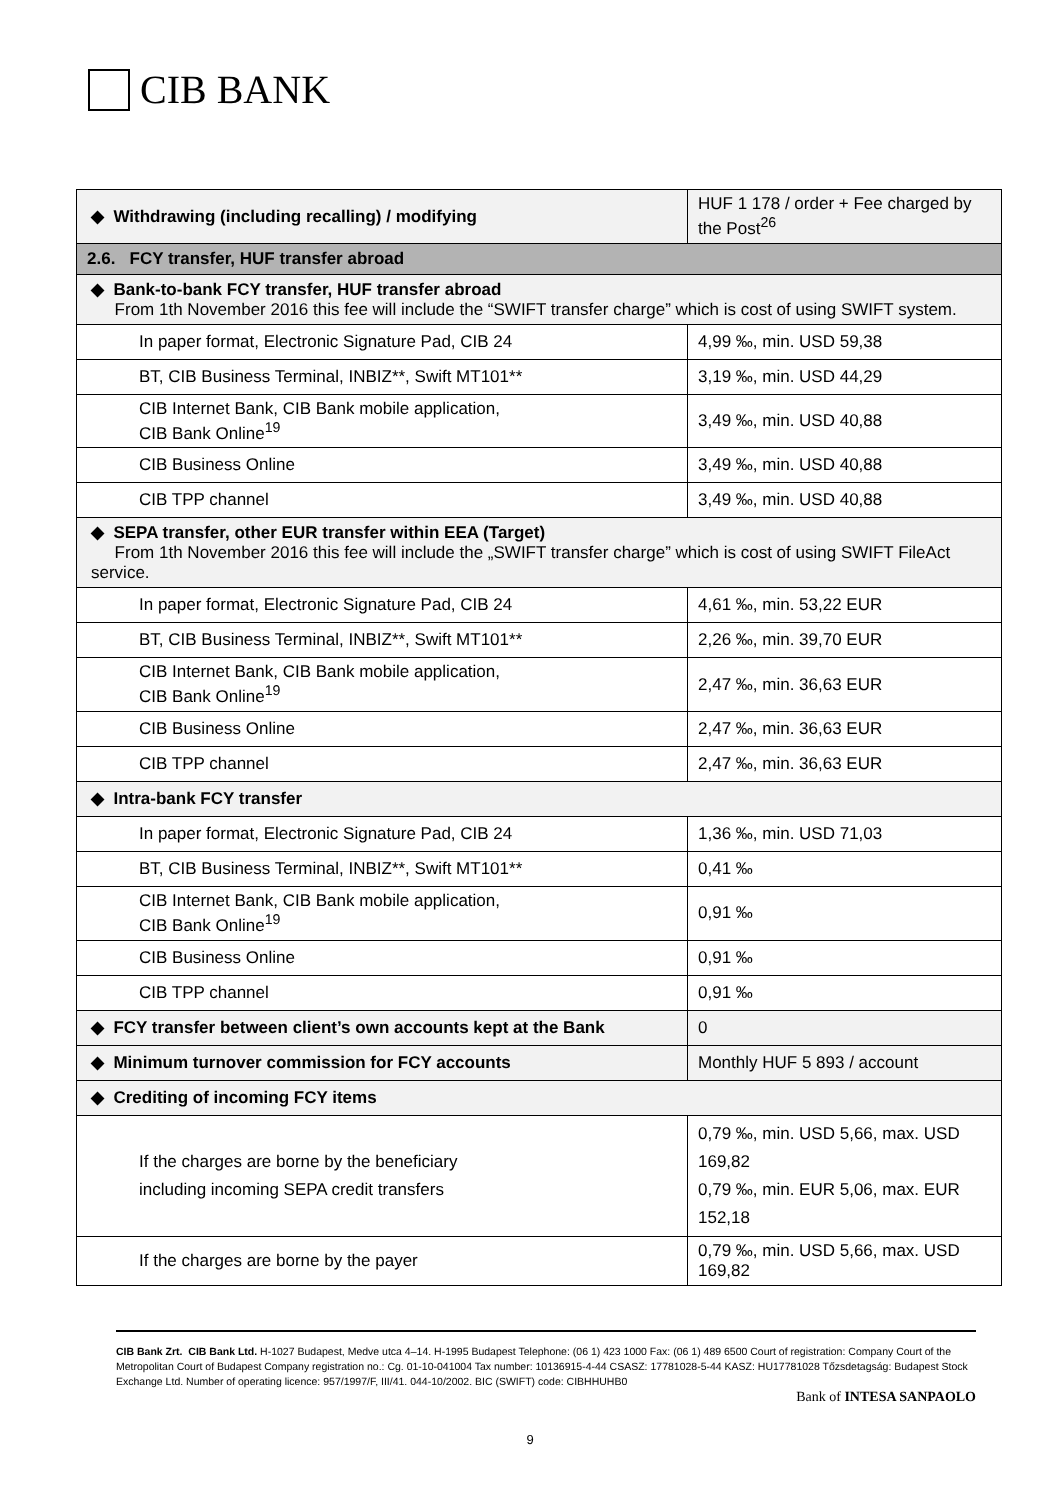CIB BANK
| ◆ Withdrawing (including recalling) / modifying | HUF 1 178 / order + Fee charged by the Post<sup>26</sup> |
| 2.6. FCY transfer, HUF transfer abroad | |
| ◆ Bank-to-bank FCY transfer, HUF transfer abroad From 1th November 2016 this fee will include the “SWIFT transfer charge” which is cost of using SWIFT system. | |
| In paper format, Electronic Signature Pad, CIB 24 | 4,99 ‰, min. USD 59,38 |
| BT, CIB Business Terminal, INBIZ**, Swift MT101** | 3,19 ‰, min. USD 44,29 |
| CIB Internet Bank, CIB Bank mobile application, CIB Bank Online<sup>19</sup> | 3,49 ‰, min. USD 40,88 |
| CIB Business Online | 3,49 ‰, min. USD 40,88 |
| CIB TPP channel | 3,49 ‰, min. USD 40,88 |
| ◆ SEPA transfer, other EUR transfer within EEA (Target) From 1th November 2016 this fee will include the „SWIFT transfer charge” which is cost of using SWIFT FileAct service. | |
| In paper format, Electronic Signature Pad, CIB 24 | 4,61 ‰, min. 53,22 EUR |
| BT, CIB Business Terminal, INBIZ**, Swift MT101** | 2,26 ‰, min. 39,70 EUR |
| CIB Internet Bank, CIB Bank mobile application, CIB Bank Online<sup>19</sup> | 2,47 ‰, min. 36,63 EUR |
| CIB Business Online | 2,47 ‰, min. 36,63 EUR |
| CIB TPP channel | 2,47 ‰, min. 36,63 EUR |
| ◆ Intra-bank FCY transfer | |
| In paper format, Electronic Signature Pad, CIB 24 | 1,36 ‰, min. USD 71,03 |
| BT, CIB Business Terminal, INBIZ**, Swift MT101** | 0,41 ‰ |
| CIB Internet Bank, CIB Bank mobile application, CIB Bank Online<sup>19</sup> | 0,91 ‰ |
| CIB Business Online | 0,91 ‰ |
| CIB TPP channel | 0,91 ‰ |
| ◆ FCY transfer between client’s own accounts kept at the Bank | 0 |
| ◆ Minimum turnover commission for FCY accounts | Monthly HUF 5 893 / account |
| ◆ Crediting of incoming FCY items | |
| If the charges are borne by the beneficiary including incoming SEPA credit transfers | 0,79 ‰, min. USD 5,66, max. USD 169,82 0,79 ‰, min. EUR 5,06, max. EUR 152,18 |
| If the charges are borne by the payer | 0,79 ‰, min. USD 5,66, max. USD 169,82 |
CIB Bank Zrt. CIB Bank Ltd. H-1027 Budapest, Medve utca 4–14. H-1995 Budapest Telephone: (06 1) 423 1000 Fax: (06 1) 489 6500 Court of registration: Company Court of the Metropolitan Court of Budapest Company registration no.: Cg. 01-10-041004 Tax number: 10136915-4-44 CSASZ: 17781028-5-44 KASZ: HU17781028 Tőzsdetagság: Budapest Stock Exchange Ltd. Number of operating licence: 957/1997/F, III/41. 044-10/2002. BIC (SWIFT) code: CIBHHUHB0
Bank of INTESA SANPAOLO
9